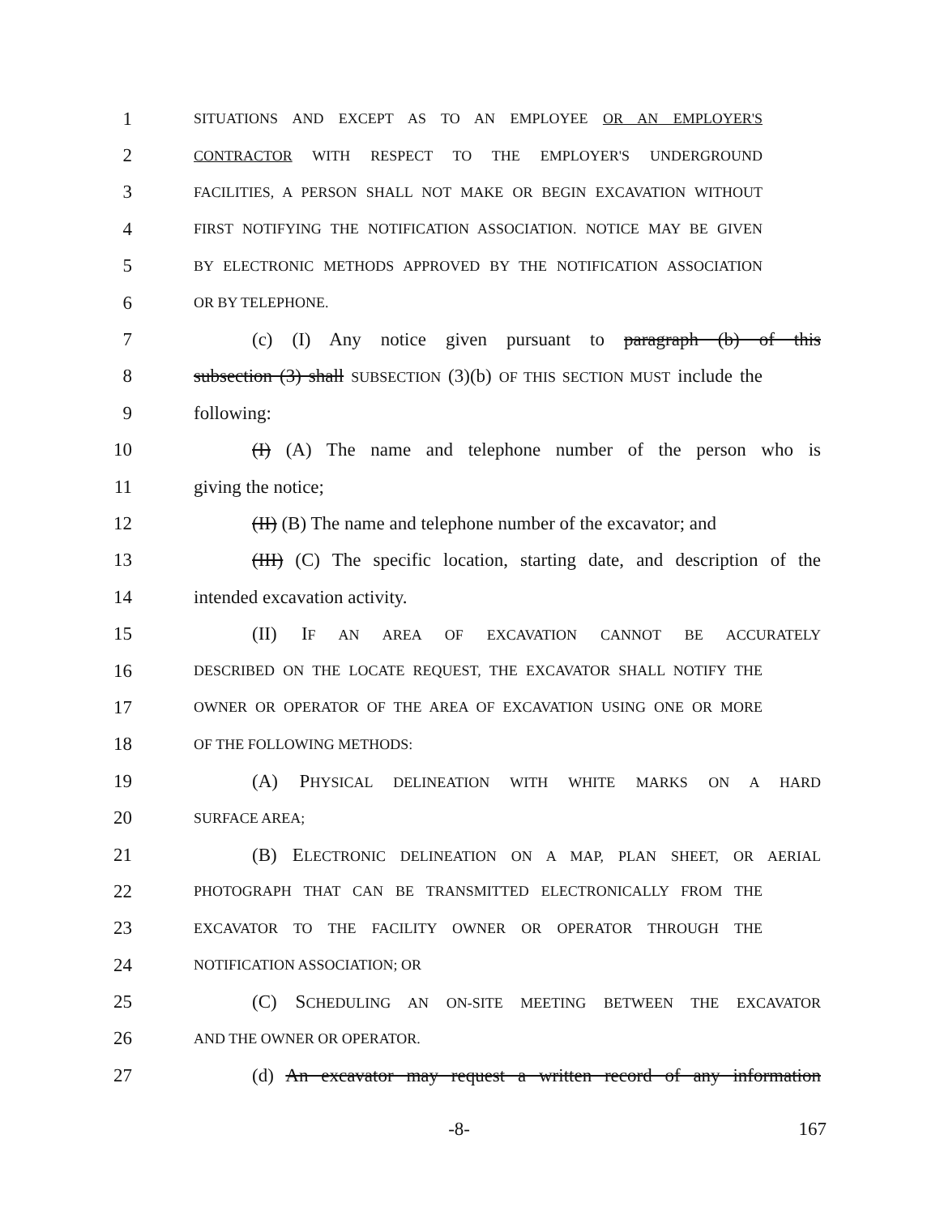1 SITUATIONS AND EXCEPT AS TO AN EMPLOYEE OR AN EMPLOYER'S
2 CONTRACTOR WITH RESPECT TO THE EMPLOYER'S UNDERGROUND
3 FACILITIES, A PERSON SHALL NOT MAKE OR BEGIN EXCAVATION WITHOUT
4 FIRST NOTIFYING THE NOTIFICATION ASSOCIATION. NOTICE MAY BE GIVEN
5 BY ELECTRONIC METHODS APPROVED BY THE NOTIFICATION ASSOCIATION
6 OR BY TELEPHONE.
7 (c) (I) Any notice given pursuant to paragraph (b) of this
8 subsection (3) shall SUBSECTION (3)(b) OF THIS SECTION MUST include the
9 following:
10 (I) (A) The name and telephone number of the person who is
11 giving the notice;
12 (II) (B) The name and telephone number of the excavator; and
13 (III) (C) The specific location, starting date, and description of the
14 intended excavation activity.
15 (II) IF AN AREA OF EXCAVATION CANNOT BE ACCURATELY
16 DESCRIBED ON THE LOCATE REQUEST, THE EXCAVATOR SHALL NOTIFY THE
17 OWNER OR OPERATOR OF THE AREA OF EXCAVATION USING ONE OR MORE
18 OF THE FOLLOWING METHODS:
19 (A) PHYSICAL DELINEATION WITH WHITE MARKS ON A HARD
20 SURFACE AREA;
21 (B) ELECTRONIC DELINEATION ON A MAP, PLAN SHEET, OR AERIAL
22 PHOTOGRAPH THAT CAN BE TRANSMITTED ELECTRONICALLY FROM THE
23 EXCAVATOR TO THE FACILITY OWNER OR OPERATOR THROUGH THE
24 NOTIFICATION ASSOCIATION; OR
25 (C) SCHEDULING AN ON-SITE MEETING BETWEEN THE EXCAVATOR
26 AND THE OWNER OR OPERATOR.
27 (d) An excavator may request a written record of any information
-8- 167